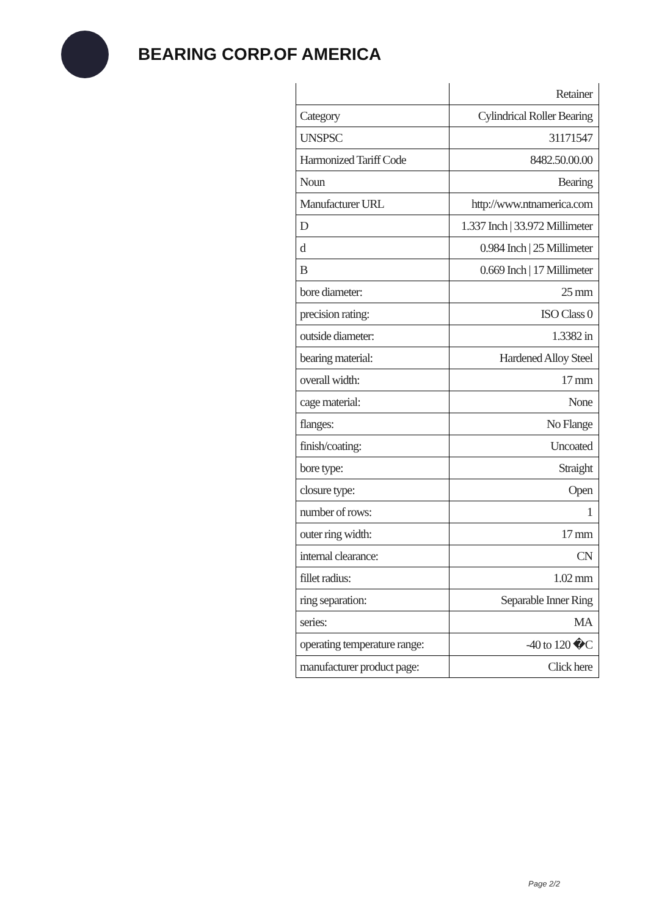BEARING CORP.OF AMERICA
| | Retainer |
| Category | Cylindrical Roller Bearing |
| UNSPSC | 31171547 |
| Harmonized Tariff Code | 8482.50.00.00 |
| Noun | Bearing |
| Manufacturer URL | http://www.ntnamerica.com |
| D | 1.337 Inch / 33.972 Millimeter |
| d | 0.984 Inch / 25 Millimeter |
| B | 0.669 Inch / 17 Millimeter |
| bore diameter: | 25 mm |
| precision rating: | ISO Class 0 |
| outside diameter: | 1.3382 in |
| bearing material: | Hardened Alloy Steel |
| overall width: | 17 mm |
| cage material: | None |
| flanges: | No Flange |
| finish/coating: | Uncoated |
| bore type: | Straight |
| closure type: | Open |
| number of rows: | 1 |
| outer ring width: | 17 mm |
| internal clearance: | CN |
| fillet radius: | 1.02 mm |
| ring separation: | Separable Inner Ring |
| series: | MA |
| operating temperature range: | -40 to 120 �C |
| manufacturer product page: | Click here |
Page 2/2